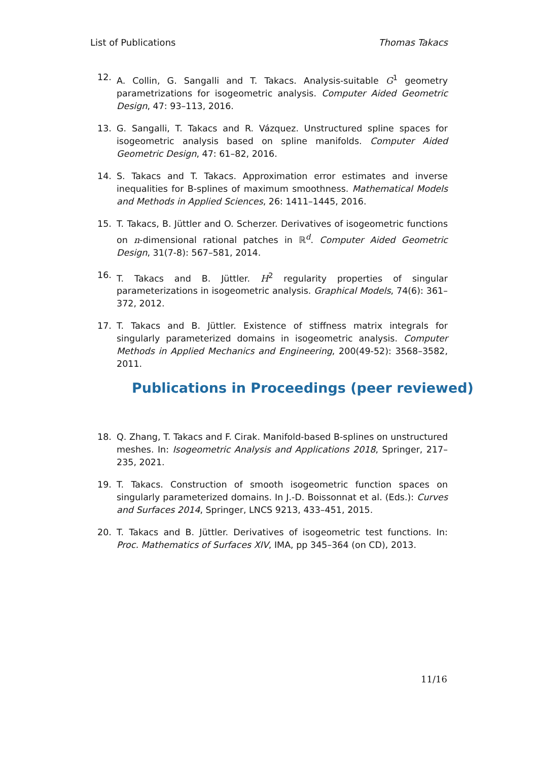List of Publications Thomas Takacs
12. A. Collin, G. Sangalli and T. Takacs. Analysis-suitable G<sup>1</sup> geometry parametrizations for isogeometric analysis. Computer Aided Geometric Design, 47: 93–113, 2016.
13. G. Sangalli, T. Takacs and R. Vázquez. Unstructured spline spaces for isogeometric analysis based on spline manifolds. Computer Aided Geometric Design, 47: 61–82, 2016.
14. S. Takacs and T. Takacs. Approximation error estimates and inverse inequalities for B-splines of maximum smoothness. Mathematical Models and Methods in Applied Sciences, 26: 1411–1445, 2016.
15. T. Takacs, B. Jüttler and O. Scherzer. Derivatives of isogeometric functions on n-dimensional rational patches in ℝ<sup>d</sup>. Computer Aided Geometric Design, 31(7-8): 567–581, 2014.
16. T. Takacs and B. Jüttler. H<sup>2</sup> regularity properties of singular parameterizations in isogeometric analysis. Graphical Models, 74(6): 361–372, 2012.
17. T. Takacs and B. Jüttler. Existence of stiffness matrix integrals for singularly parameterized domains in isogeometric analysis. Computer Methods in Applied Mechanics and Engineering, 200(49-52): 3568–3582, 2011.
Publications in Proceedings (peer reviewed)
18. Q. Zhang, T. Takacs and F. Cirak. Manifold-based B-splines on unstructured meshes. In: Isogeometric Analysis and Applications 2018, Springer, 217–235, 2021.
19. T. Takacs. Construction of smooth isogeometric function spaces on singularly parameterized domains. In J.-D. Boissonnat et al. (Eds.): Curves and Surfaces 2014, Springer, LNCS 9213, 433–451, 2015.
20. T. Takacs and B. Jüttler. Derivatives of isogeometric test functions. In: Proc. Mathematics of Surfaces XIV, IMA, pp 345–364 (on CD), 2013.
11/16